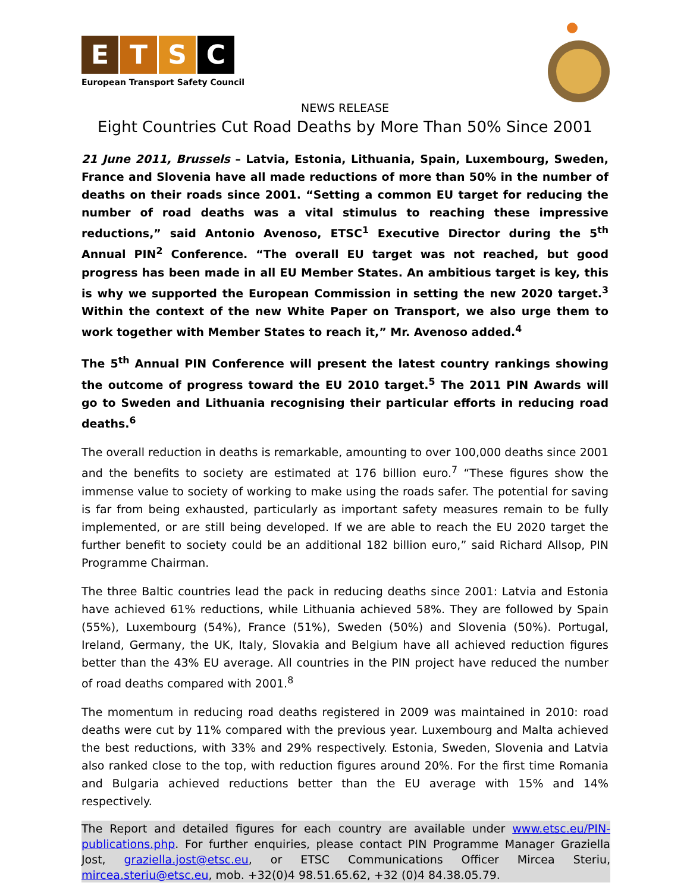ETSC
European Transport Safety Council
NEWS RELEASE
Eight Countries Cut Road Deaths by More Than 50% Since 2001
21 June 2011, Brussels – Latvia, Estonia, Lithuania, Spain, Luxembourg, Sweden, France and Slovenia have all made reductions of more than 50% in the number of deaths on their roads since 2001. “Setting a common EU target for reducing the number of road deaths was a vital stimulus to reaching these impressive reductions,” said Antonio Avenoso, ETSC<sup>1</sup> Executive Director during the 5<sup>th</sup> Annual PIN<sup>2</sup> Conference. “The overall EU target was not reached, but good progress has been made in all EU Member States. An ambitious target is key, this is why we supported the European Commission in setting the new 2020 target.<sup>3</sup> Within the context of the new White Paper on Transport, we also urge them to work together with Member States to reach it,” Mr. Avenoso added.<sup>4</sup>
The 5<sup>th</sup> Annual PIN Conference will present the latest country rankings showing the outcome of progress toward the EU 2010 target.<sup>5</sup> The 2011 PIN Awards will go to Sweden and Lithuania recognising their particular efforts in reducing road deaths.<sup>6</sup>
The overall reduction in deaths is remarkable, amounting to over 100,000 deaths since 2001 and the benefits to society are estimated at 176 billion euro.<sup>7</sup> “These figures show the immense value to society of working to make using the roads safer. The potential for saving is far from being exhausted, particularly as important safety measures remain to be fully implemented, or are still being developed. If we are able to reach the EU 2020 target the further benefit to society could be an additional 182 billion euro,” said Richard Allsop, PIN Programme Chairman.
The three Baltic countries lead the pack in reducing deaths since 2001: Latvia and Estonia have achieved 61% reductions, while Lithuania achieved 58%. They are followed by Spain (55%), Luxembourg (54%), France (51%), Sweden (50%) and Slovenia (50%). Portugal, Ireland, Germany, the UK, Italy, Slovakia and Belgium have all achieved reduction figures better than the 43% EU average. All countries in the PIN project have reduced the number of road deaths compared with 2001.<sup>8</sup>
The momentum in reducing road deaths registered in 2009 was maintained in 2010: road deaths were cut by 11% compared with the previous year. Luxembourg and Malta achieved the best reductions, with 33% and 29% respectively. Estonia, Sweden, Slovenia and Latvia also ranked close to the top, with reduction figures around 20%. For the first time Romania and Bulgaria achieved reductions better than the EU average with 15% and 14% respectively.
The Report and detailed figures for each country are available under www.etsc.eu/PIN-publications.php. For further enquiries, please contact PIN Programme Manager Graziella Jost, graziella.jost@etsc.eu, or ETSC Communications Officer Mircea Steriu, mircea.steriu@etsc.eu, mob. +32(0)4 98.51.65.62, +32 (0)4 84.38.05.79.